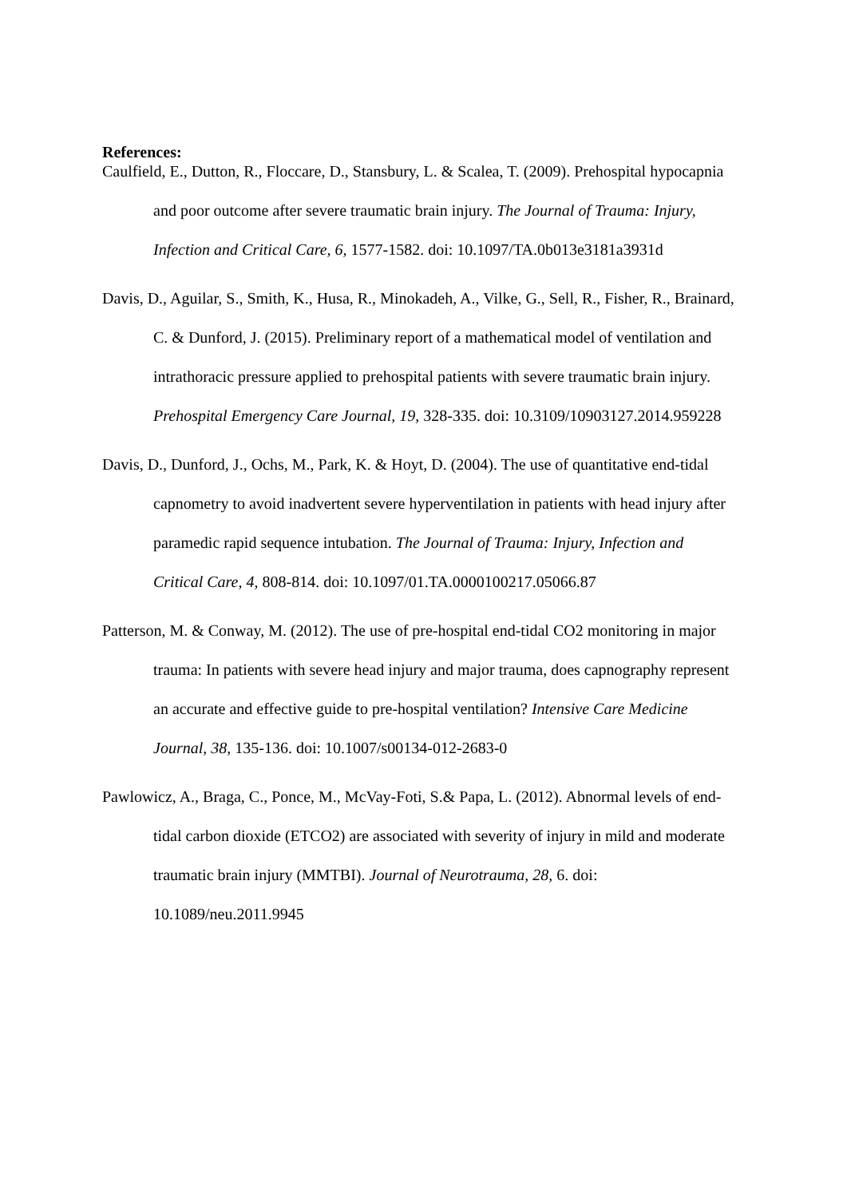References:
Caulfield, E., Dutton, R., Floccare, D., Stansbury, L. & Scalea, T. (2009). Prehospital hypocapnia and poor outcome after severe traumatic brain injury. The Journal of Trauma: Injury, Infection and Critical Care, 6, 1577-1582. doi: 10.1097/TA.0b013e3181a3931d
Davis, D., Aguilar, S., Smith, K., Husa, R., Minokadeh, A., Vilke, G., Sell, R., Fisher, R., Brainard, C. & Dunford, J. (2015). Preliminary report of a mathematical model of ventilation and intrathoracic pressure applied to prehospital patients with severe traumatic brain injury. Prehospital Emergency Care Journal, 19, 328-335. doi: 10.3109/10903127.2014.959228
Davis, D., Dunford, J., Ochs, M., Park, K. & Hoyt, D. (2004). The use of quantitative end-tidal capnometry to avoid inadvertent severe hyperventilation in patients with head injury after paramedic rapid sequence intubation. The Journal of Trauma: Injury, Infection and Critical Care, 4, 808-814. doi: 10.1097/01.TA.0000100217.05066.87
Patterson, M. & Conway, M. (2012). The use of pre-hospital end-tidal CO2 monitoring in major trauma: In patients with severe head injury and major trauma, does capnography represent an accurate and effective guide to pre-hospital ventilation? Intensive Care Medicine Journal, 38, 135-136. doi: 10.1007/s00134-012-2683-0
Pawlowicz, A., Braga, C., Ponce, M., McVay-Foti, S.& Papa, L. (2012). Abnormal levels of end-tidal carbon dioxide (ETCO2) are associated with severity of injury in mild and moderate traumatic brain injury (MMTBI). Journal of Neurotrauma, 28, 6. doi: 10.1089/neu.2011.9945